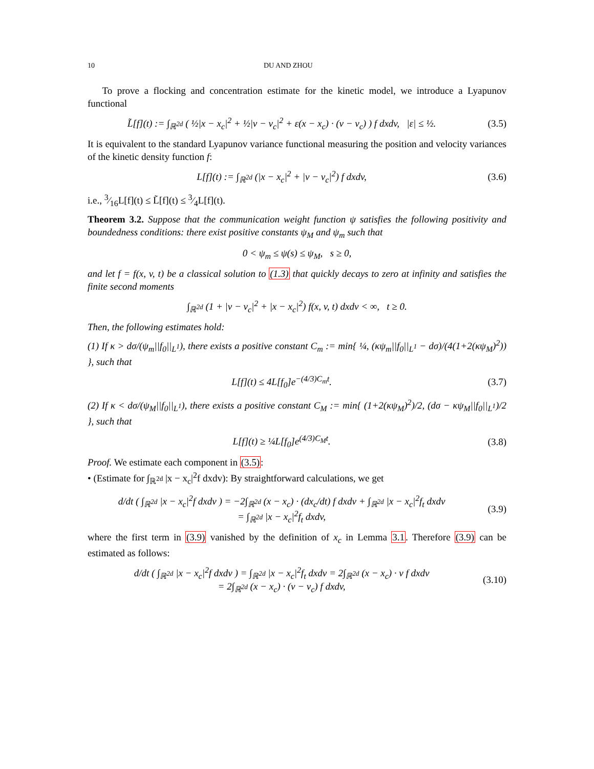10 DU AND ZHOU
To prove a flocking and concentration estimate for the kinetic model, we introduce a Lyapunov functional
L̃[f](t) := ∫<sub>ℝ<sup>2d</sup></sub> ( ½|x − x<sub>c</sub>|<sup>2</sup> + ½|v − v<sub>c</sub>|<sup>2</sup> + ε(x − x<sub>c</sub>) · (v − v<sub>c</sub>) ) f dxdv, |ε| ≤ ½.
(3.5)
It is equivalent to the standard Lyapunov variance functional measuring the position and velocity variances of the kinetic density function f:
L[f](t) := ∫<sub>ℝ<sup>2d</sup></sub> (|x − x<sub>c</sub>|<sup>2</sup> + |v − v<sub>c</sub>|<sup>2</sup>) f dxdv,
(3.6)
i.e., 3⁄16L[f](t) ≤ L̃[f](t) ≤ 3⁄4L[f](t).
Theorem 3.2. Suppose that the communication weight function ψ satisfies the following positivity and boundedness conditions: there exist positive constants ψ<sub>M</sub> and ψ<sub>m</sub> such that
0 < ψ<sub>m</sub> ≤ ψ(s) ≤ ψ<sub>M</sub>, s ≥ 0,
and let f = f(x, v, t) be a classical solution to (1.3) that quickly decays to zero at infinity and satisfies the finite second moments
∫<sub>ℝ<sup>2d</sup></sub> (1 + |v − v<sub>c</sub>|<sup>2</sup> + |x − x<sub>c</sub>|<sup>2</sup>) f(x, v, t) dxdv < ∞, t ≥ 0.
Then, the following estimates hold:
(1) If κ > dσ/(ψ<sub>m</sub>||f<sub>0</sub>||<sub>L<sup>1</sup></sub>), there exists a positive constant C<sub>m</sub> := min{ ¼, (κψ<sub>m</sub>||f<sub>0</sub>||<sub>L<sup>1</sup></sub> − dσ)/(4(1+2(κψ<sub>M</sub>)<sup>2</sup>)) }, such that
L[f](t) ≤ 4L[f<sub>0</sub>]e<sup>−(4/3)C<sub>m</sub>t</sup>. (3.7)
(2) If κ < dσ/(ψ<sub>M</sub>||f<sub>0</sub>||<sub>L<sup>1</sup></sub>), there exists a positive constant C<sub>M</sub> := min{ (1+2(κψ<sub>M</sub>)<sup>2</sup>)/2, (dσ − κψ<sub>M</sub>||f<sub>0</sub>||<sub>L<sup>1</sup></sub>)/2 }, such that
L[f](t) ≥ ¼L[f<sub>0</sub>]e<sup>(4/3)C<sub>M</sub>t</sup>. (3.8)
Proof. We estimate each component in (3.5):
• (Estimate for ∫<sub>ℝ<sup>2d</sup></sub> |x − x<sub>c</sub>|<sup>2</sup>f dxdv): By straightforward calculations, we get
d/dt ( ∫<sub>ℝ<sup>2d</sup></sub> |x − x<sub>c</sub>|<sup>2</sup>f dxdv ) = −2∫<sub>ℝ<sup>2d</sup></sub> (x − x<sub>c</sub>) · (dx<sub>c</sub>/dt) f dxdv + ∫<sub>ℝ<sup>2d</sup></sub> |x − x<sub>c</sub>|<sup>2</sup>f<sub>t</sub> dxdv
= ∫<sub>ℝ<sup>2d</sup></sub> |x − x<sub>c</sub>|<sup>2</sup>f<sub>t</sub> dxdv,
(3.9)
where the first term in (3.9) vanished by the definition of x<sub>c</sub> in Lemma 3.1. Therefore (3.9) can be estimated as follows:
d/dt ( ∫<sub>ℝ<sup>2d</sup></sub> |x − x<sub>c</sub>|<sup>2</sup>f dxdv ) = ∫<sub>ℝ<sup>2d</sup></sub> |x − x<sub>c</sub>|<sup>2</sup>f<sub>t</sub> dxdv = 2∫<sub>ℝ<sup>2d</sup></sub> (x − x<sub>c</sub>) · v f dxdv
= 2∫<sub>ℝ<sup>2d</sup></sub> (x − x<sub>c</sub>) · (v − v<sub>c</sub>) f dxdv,
(3.10)